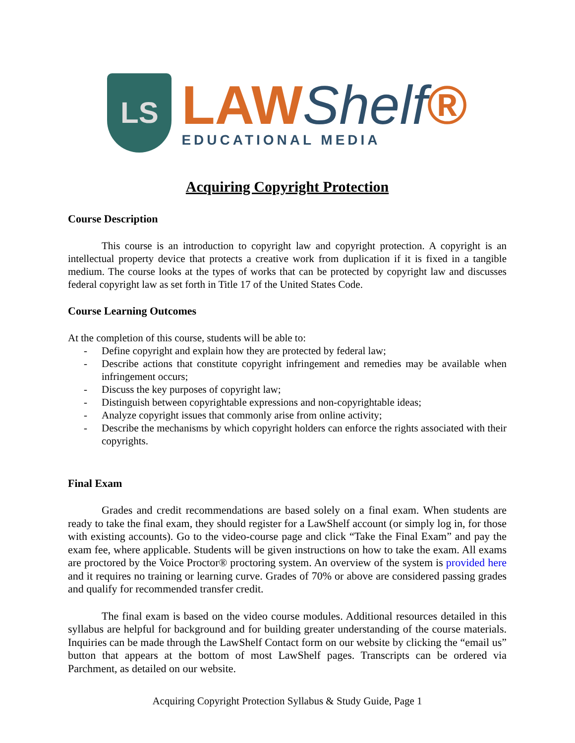LS
LAWShelf®
EDUCATIONAL MEDIA
Acquiring Copyright Protection
Course Description
This course is an introduction to copyright law and copyright protection. A copyright is an intellectual property device that protects a creative work from duplication if it is fixed in a tangible medium. The course looks at the types of works that can be protected by copyright law and discusses federal copyright law as set forth in Title 17 of the United States Code.
Course Learning Outcomes
At the completion of this course, students will be able to:
- Define copyright and explain how they are protected by federal law;
- Describe actions that constitute copyright infringement and remedies may be available when infringement occurs;
- Discuss the key purposes of copyright law;
- Distinguish between copyrightable expressions and non-copyrightable ideas;
- Analyze copyright issues that commonly arise from online activity;
- Describe the mechanisms by which copyright holders can enforce the rights associated with their copyrights.
Final Exam
Grades and credit recommendations are based solely on a final exam. When students are ready to take the final exam, they should register for a LawShelf account (or simply log in, for those with existing accounts). Go to the video-course page and click “Take the Final Exam” and pay the exam fee, where applicable. Students will be given instructions on how to take the exam. All exams are proctored by the Voice Proctor® proctoring system. An overview of the system is provided here and it requires no training or learning curve. Grades of 70% or above are considered passing grades and qualify for recommended transfer credit.
The final exam is based on the video course modules. Additional resources detailed in this syllabus are helpful for background and for building greater understanding of the course materials. Inquiries can be made through the LawShelf Contact form on our website by clicking the “email us” button that appears at the bottom of most LawShelf pages. Transcripts can be ordered via Parchment, as detailed on our website.
Acquiring Copyright Protection Syllabus & Study Guide, Page 1